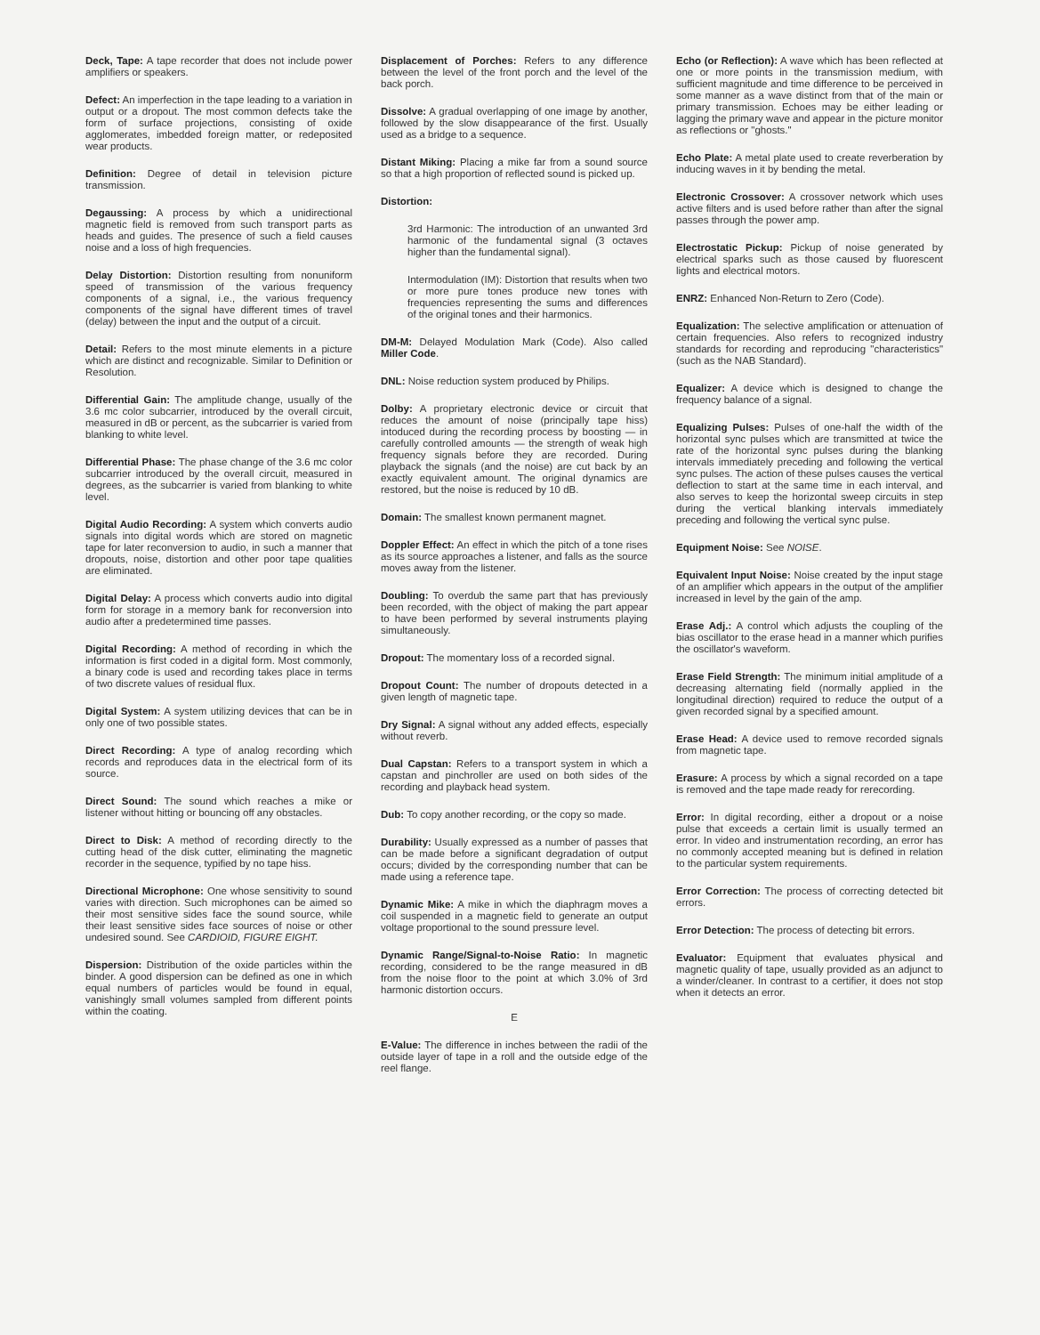Deck, Tape: A tape recorder that does not include power amplifiers or speakers.
Defect: An imperfection in the tape leading to a variation in output or a dropout. The most common defects take the form of surface projections, consisting of oxide agglomerates, imbedded foreign matter, or redeposited wear products.
Definition: Degree of detail in television picture transmission.
Degaussing: A process by which a unidirectional magnetic field is removed from such transport parts as heads and guides. The presence of such a field causes noise and a loss of high frequencies.
Delay Distortion: Distortion resulting from nonuniform speed of transmission of the various frequency components of a signal, i.e., the various frequency components of the signal have different times of travel (delay) between the input and the output of a circuit.
Detail: Refers to the most minute elements in a picture which are distinct and recognizable. Similar to Definition or Resolution.
Differential Gain: The amplitude change, usually of the 3.6 mc color subcarrier, introduced by the overall circuit, measured in dB or percent, as the subcarrier is varied from blanking to white level.
Differential Phase: The phase change of the 3.6 mc color subcarrier introduced by the overall circuit, measured in degrees, as the subcarrier is varied from blanking to white level.
Digital Audio Recording: A system which converts audio signals into digital words which are stored on magnetic tape for later reconversion to audio, in such a manner that dropouts, noise, distortion and other poor tape qualities are eliminated.
Digital Delay: A process which converts audio into digital form for storage in a memory bank for reconversion into audio after a predetermined time passes.
Digital Recording: A method of recording in which the information is first coded in a digital form. Most commonly, a binary code is used and recording takes place in terms of two discrete values of residual flux.
Digital System: A system utilizing devices that can be in only one of two possible states.
Direct Recording: A type of analog recording which records and reproduces data in the electrical form of its source.
Direct Sound: The sound which reaches a mike or listener without hitting or bouncing off any obstacles.
Direct to Disk: A method of recording directly to the cutting head of the disk cutter, eliminating the magnetic recorder in the sequence, typified by no tape hiss.
Directional Microphone: One whose sensitivity to sound varies with direction. Such microphones can be aimed so their most sensitive sides face the sound source, while their least sensitive sides face sources of noise or other undesired sound. See CARDIOID, FIGURE EIGHT.
Dispersion: Distribution of the oxide particles within the binder. A good dispersion can be defined as one in which equal numbers of particles would be found in equal, vanishingly small volumes sampled from different points within the coating.
Displacement of Porches: Refers to any difference between the level of the front porch and the level of the back porch.
Dissolve: A gradual overlapping of one image by another, followed by the slow disappearance of the first. Usually used as a bridge to a sequence.
Distant Miking: Placing a mike far from a sound source so that a high proportion of reflected sound is picked up.
Distortion:
3rd Harmonic: The introduction of an unwanted 3rd harmonic of the fundamental signal (3 octaves higher than the fundamental signal).
Intermodulation (IM): Distortion that results when two or more pure tones produce new tones with frequencies representing the sums and differences of the original tones and their harmonics.
DM-M: Delayed Modulation Mark (Code). Also called Miller Code.
DNL: Noise reduction system produced by Philips.
Dolby: A proprietary electronic device or circuit that reduces the amount of noise (principally tape hiss) intoduced during the recording process by boosting — in carefully controlled amounts — the strength of weak high frequency signals before they are recorded. During playback the signals (and the noise) are cut back by an exactly equivalent amount. The original dynamics are restored, but the noise is reduced by 10 dB.
Domain: The smallest known permanent magnet.
Doppler Effect: An effect in which the pitch of a tone rises as its source approaches a listener, and falls as the source moves away from the listener.
Doubling: To overdub the same part that has previously been recorded, with the object of making the part appear to have been performed by several instruments playing simultaneously.
Dropout: The momentary loss of a recorded signal.
Dropout Count: The number of dropouts detected in a given length of magnetic tape.
Dry Signal: A signal without any added effects, especially without reverb.
Dual Capstan: Refers to a transport system in which a capstan and pinchroller are used on both sides of the recording and playback head system.
Dub: To copy another recording, or the copy so made.
Durability: Usually expressed as a number of passes that can be made before a significant degradation of output occurs; divided by the corresponding number that can be made using a reference tape.
Dynamic Mike: A mike in which the diaphragm moves a coil suspended in a magnetic field to generate an output voltage proportional to the sound pressure level.
Dynamic Range/Signal-to-Noise Ratio: In magnetic recording, considered to be the range measured in dB from the noise floor to the point at which 3.0% of 3rd harmonic distortion occurs.
E
E-Value: The difference in inches between the radii of the outside layer of tape in a roll and the outside edge of the reel flange.
Echo (or Reflection): A wave which has been reflected at one or more points in the transmission medium, with sufficient magnitude and time difference to be perceived in some manner as a wave distinct from that of the main or primary transmission. Echoes may be either leading or lagging the primary wave and appear in the picture monitor as reflections or "ghosts."
Echo Plate: A metal plate used to create reverberation by inducing waves in it by bending the metal.
Electronic Crossover: A crossover network which uses active filters and is used before rather than after the signal passes through the power amp.
Electrostatic Pickup: Pickup of noise generated by electrical sparks such as those caused by fluorescent lights and electrical motors.
ENRZ: Enhanced Non-Return to Zero (Code).
Equalization: The selective amplification or attenuation of certain frequencies. Also refers to recognized industry standards for recording and reproducing "characteristics" (such as the NAB Standard).
Equalizer: A device which is designed to change the frequency balance of a signal.
Equalizing Pulses: Pulses of one-half the width of the horizontal sync pulses which are transmitted at twice the rate of the horizontal sync pulses during the blanking intervals immediately preceding and following the vertical sync pulses. The action of these pulses causes the vertical deflection to start at the same time in each interval, and also serves to keep the horizontal sweep circuits in step during the vertical blanking intervals immediately preceding and following the vertical sync pulse.
Equipment Noise: See NOISE.
Equivalent Input Noise: Noise created by the input stage of an amplifier which appears in the output of the amplifier increased in level by the gain of the amp.
Erase Adj.: A control which adjusts the coupling of the bias oscillator to the erase head in a manner which purifies the oscillator's waveform.
Erase Field Strength: The minimum initial amplitude of a decreasing alternating field (normally applied in the longitudinal direction) required to reduce the output of a given recorded signal by a specified amount.
Erase Head: A device used to remove recorded signals from magnetic tape.
Erasure: A process by which a signal recorded on a tape is removed and the tape made ready for rerecording.
Error: In digital recording, either a dropout or a noise pulse that exceeds a certain limit is usually termed an error. In video and instrumentation recording, an error has no commonly accepted meaning but is defined in relation to the particular system requirements.
Error Correction: The process of correcting detected bit errors.
Error Detection: The process of detecting bit errors.
Evaluator: Equipment that evaluates physical and magnetic quality of tape, usually provided as an adjunct to a winder/cleaner. In contrast to a certifier, it does not stop when it detects an error.